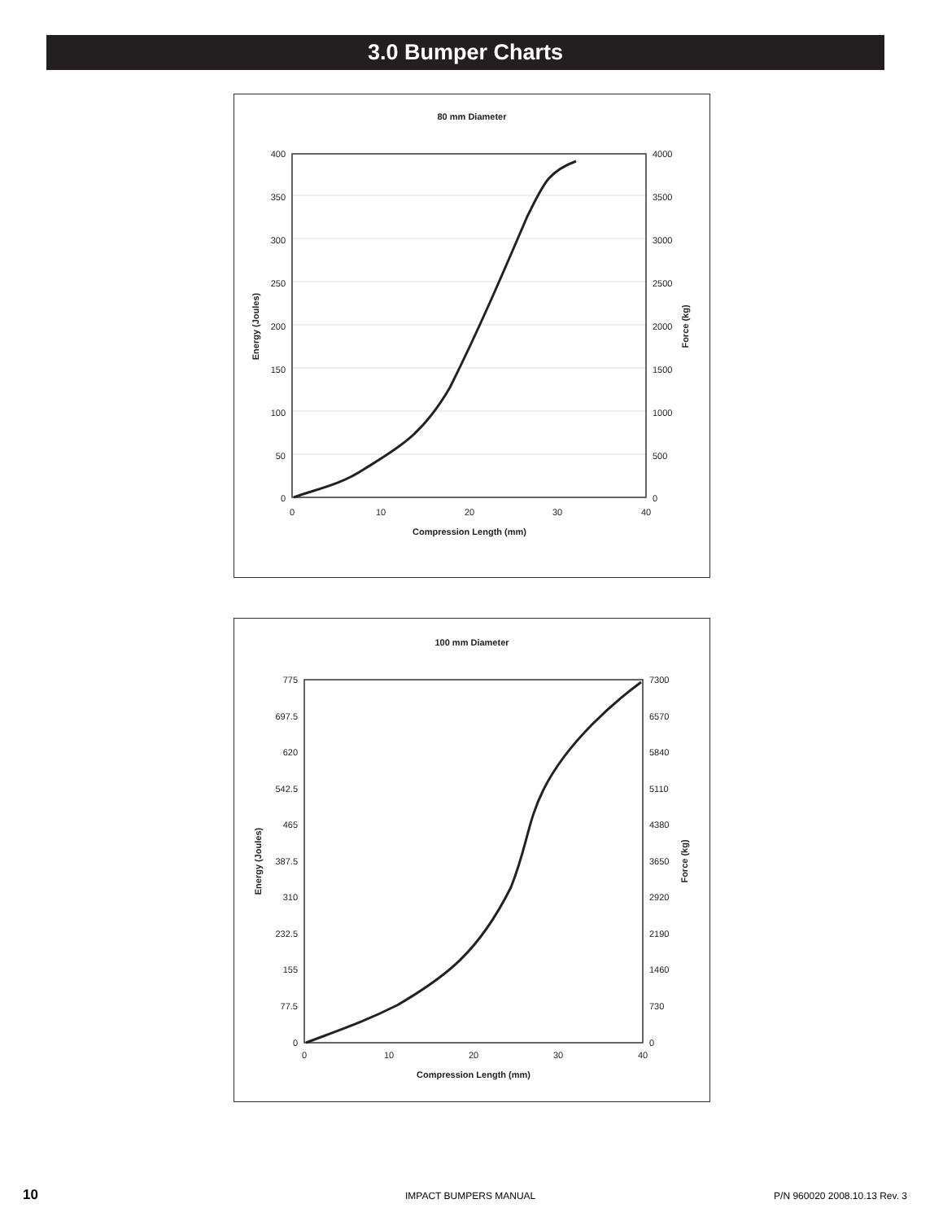3.0 Bumper Charts
80 mm Diameter
400
350
300
250
200
150
100
50
0
4000
3500
3000
2500
2000
1500
1000
500
0
0
10
20
30
40
Compression Length (mm)
Energy (Joules)
Force (kg)
100 mm Diameter
775
697.5
620
542.5
465
387.5
310
232.5
155
77.5
0
7300
6570
5840
5110
4380
3650
2920
2190
1460
730
0
0
10
20
30
40
Compression Length (mm)
Energy (Joules)
Force (kg)
10 IMPACT BUMPERS MANUAL P/N 960020 2008.10.13 Rev. 3